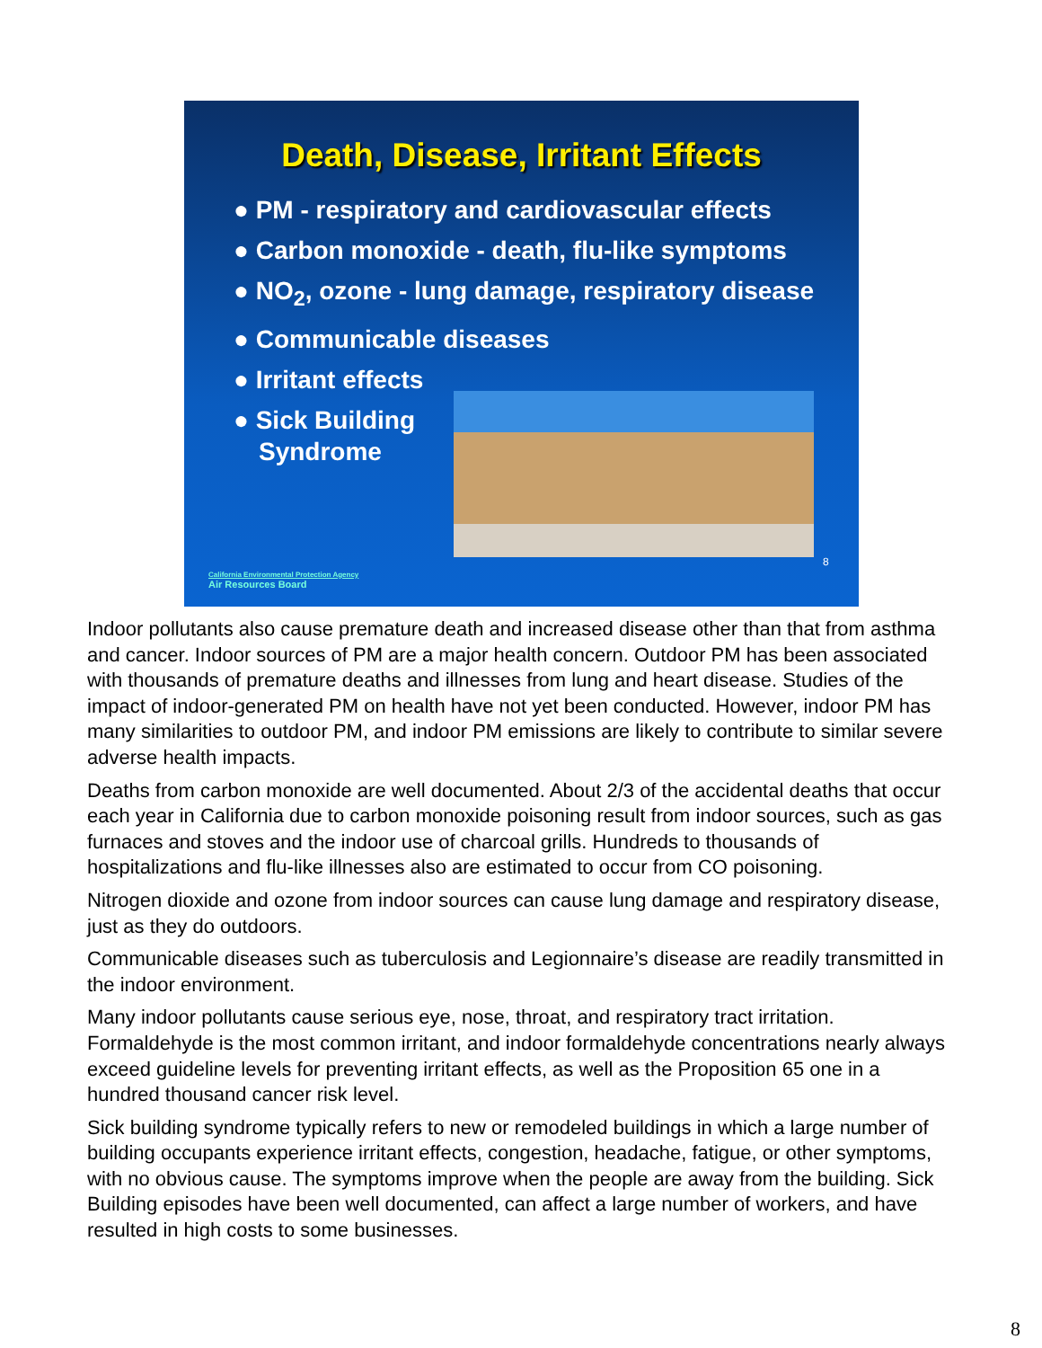Death, Disease, Irritant Effects
● PM - respiratory and cardiovascular effects
● Carbon monoxide - death, flu-like symptoms
● NO<sub>2</sub>, ozone - lung damage, respiratory disease
● Communicable diseases
● Irritant effects
● Sick Building
Syndrome
8
California Environmental Protection Agency
Air Resources Board
Indoor pollutants also cause premature death and increased disease other than that from asthma and cancer. Indoor sources of PM are a major health concern. Outdoor PM has been associated with thousands of premature deaths and illnesses from lung and heart disease. Studies of the impact of indoor-generated PM on health have not yet been conducted. However, indoor PM has many similarities to outdoor PM, and indoor PM emissions are likely to contribute to similar severe adverse health impacts.
Deaths from carbon monoxide are well documented. About 2/3 of the accidental deaths that occur each year in California due to carbon monoxide poisoning result from indoor sources, such as gas furnaces and stoves and the indoor use of charcoal grills. Hundreds to thousands of hospitalizations and flu-like illnesses also are estimated to occur from CO poisoning.
Nitrogen dioxide and ozone from indoor sources can cause lung damage and respiratory disease, just as they do outdoors.
Communicable diseases such as tuberculosis and Legionnaire’s disease are readily transmitted in the indoor environment.
Many indoor pollutants cause serious eye, nose, throat, and respiratory tract irritation. Formaldehyde is the most common irritant, and indoor formaldehyde concentrations nearly always exceed guideline levels for preventing irritant effects, as well as the Proposition 65 one in a hundred thousand cancer risk level.
Sick building syndrome typically refers to new or remodeled buildings in which a large number of building occupants experience irritant effects, congestion, headache, fatigue, or other symptoms, with no obvious cause. The symptoms improve when the people are away from the building. Sick Building episodes have been well documented, can affect a large number of workers, and have resulted in high costs to some businesses.
8